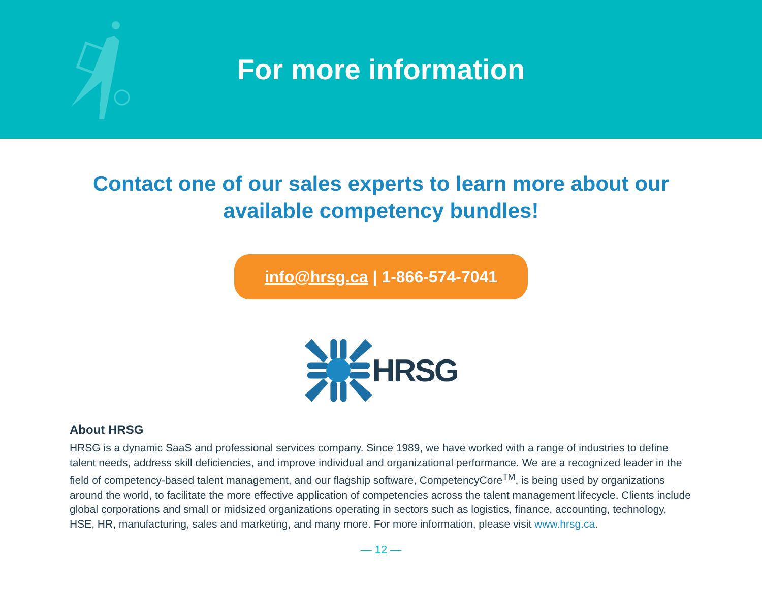For more information
Contact one of our sales experts to learn more about our
available competency bundles!
info@hrsg.ca | 1-866-574-7041
HRSG
About HRSG
HRSG is a dynamic SaaS and professional services company. Since 1989, we have worked with a range of industries to define talent needs, address skill deficiencies, and improve individual and organizational performance. We are a recognized leader in the field of competency-based talent management, and our flagship software, CompetencyCore<sup>TM</sup>, is being used by organizations around the world, to facilitate the more effective application of competencies across the talent management lifecycle. Clients include global corporations and small or midsized organizations operating in sectors such as logistics, finance, accounting, technology, HSE, HR, manufacturing, sales and marketing, and many more. For more information, please visit www.hrsg.ca.
— 12 —